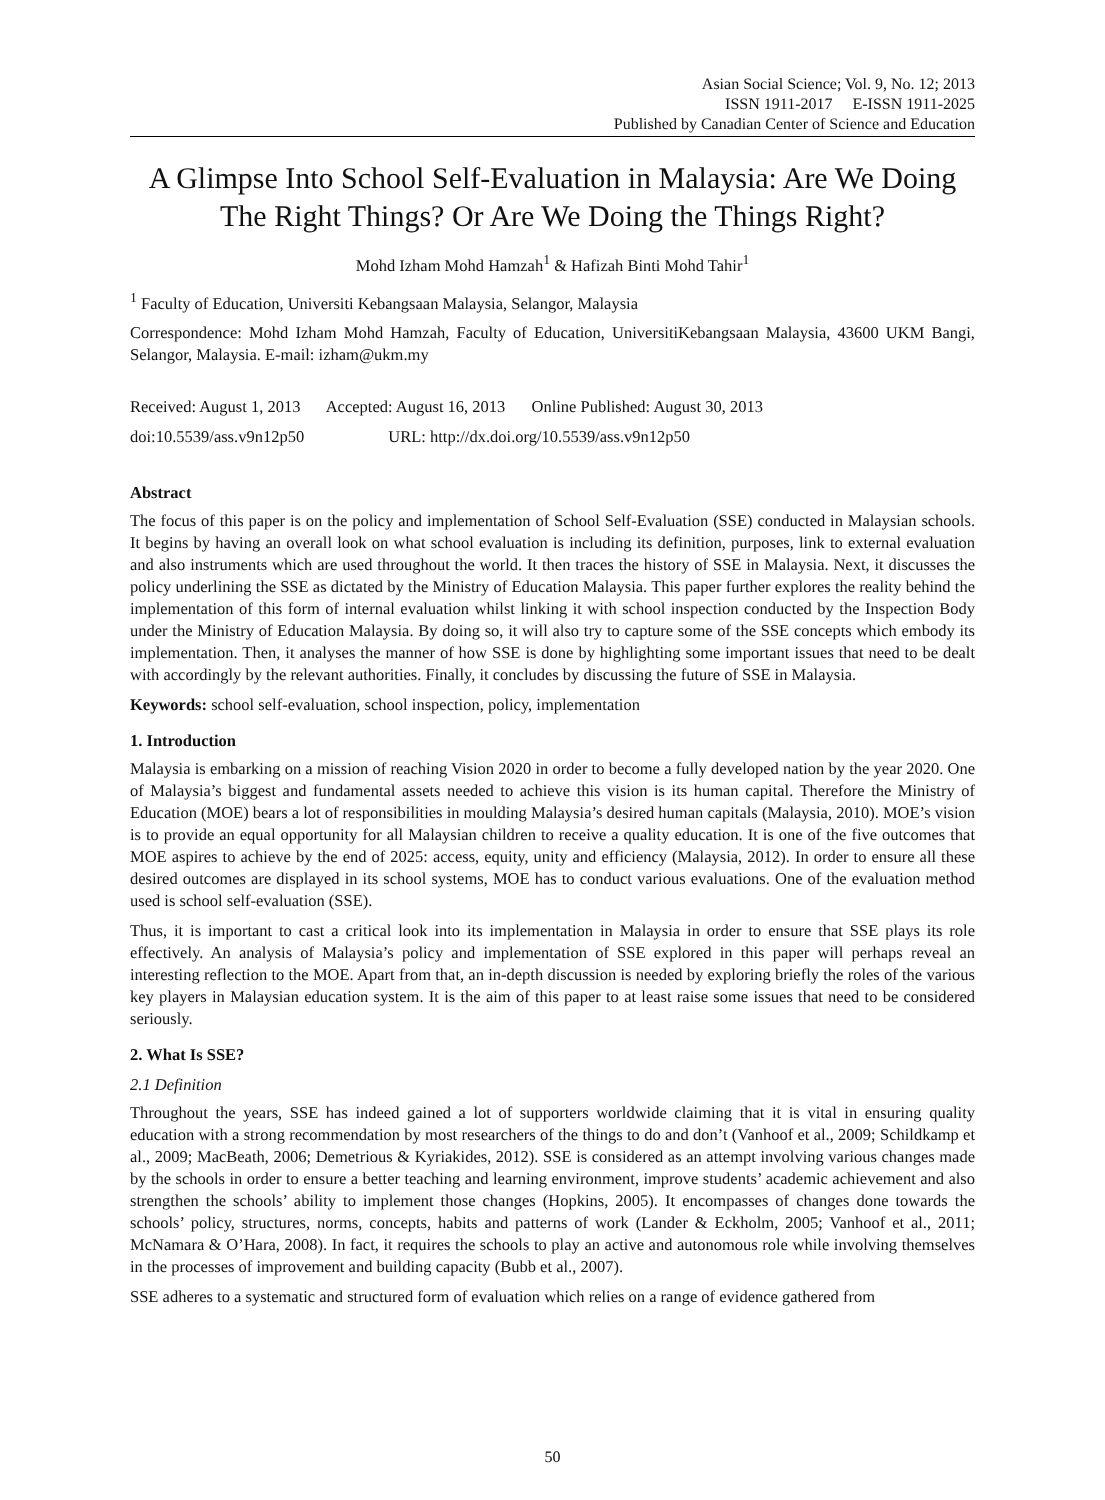Asian Social Science; Vol. 9, No. 12; 2013
ISSN 1911-2017 E-ISSN 1911-2025
Published by Canadian Center of Science and Education
A Glimpse Into School Self-Evaluation in Malaysia: Are We Doing The Right Things? Or Are We Doing the Things Right?
Mohd Izham Mohd Hamzah<sup>1</sup> & Hafizah Binti Mohd Tahir<sup>1</sup>
<sup>1</sup> Faculty of Education, Universiti Kebangsaan Malaysia, Selangor, Malaysia
Correspondence: Mohd Izham Mohd Hamzah, Faculty of Education, UniversitiKebangsaan Malaysia, 43600 UKM Bangi, Selangor, Malaysia. E-mail: izham@ukm.my
Received: August 1, 2013 Accepted: August 16, 2013 Online Published: August 30, 2013
doi:10.5539/ass.v9n12p50 URL: http://dx.doi.org/10.5539/ass.v9n12p50
Abstract
The focus of this paper is on the policy and implementation of School Self-Evaluation (SSE) conducted in Malaysian schools. It begins by having an overall look on what school evaluation is including its definition, purposes, link to external evaluation and also instruments which are used throughout the world. It then traces the history of SSE in Malaysia. Next, it discusses the policy underlining the SSE as dictated by the Ministry of Education Malaysia. This paper further explores the reality behind the implementation of this form of internal evaluation whilst linking it with school inspection conducted by the Inspection Body under the Ministry of Education Malaysia. By doing so, it will also try to capture some of the SSE concepts which embody its implementation. Then, it analyses the manner of how SSE is done by highlighting some important issues that need to be dealt with accordingly by the relevant authorities. Finally, it concludes by discussing the future of SSE in Malaysia.
Keywords: school self-evaluation, school inspection, policy, implementation
1. Introduction
Malaysia is embarking on a mission of reaching Vision 2020 in order to become a fully developed nation by the year 2020. One of Malaysia’s biggest and fundamental assets needed to achieve this vision is its human capital. Therefore the Ministry of Education (MOE) bears a lot of responsibilities in moulding Malaysia’s desired human capitals (Malaysia, 2010). MOE’s vision is to provide an equal opportunity for all Malaysian children to receive a quality education. It is one of the five outcomes that MOE aspires to achieve by the end of 2025: access, equity, unity and efficiency (Malaysia, 2012). In order to ensure all these desired outcomes are displayed in its school systems, MOE has to conduct various evaluations. One of the evaluation method used is school self-evaluation (SSE).
Thus, it is important to cast a critical look into its implementation in Malaysia in order to ensure that SSE plays its role effectively. An analysis of Malaysia’s policy and implementation of SSE explored in this paper will perhaps reveal an interesting reflection to the MOE. Apart from that, an in-depth discussion is needed by exploring briefly the roles of the various key players in Malaysian education system. It is the aim of this paper to at least raise some issues that need to be considered seriously.
2. What Is SSE?
2.1 Definition
Throughout the years, SSE has indeed gained a lot of supporters worldwide claiming that it is vital in ensuring quality education with a strong recommendation by most researchers of the things to do and don’t (Vanhoof et al., 2009; Schildkamp et al., 2009; MacBeath, 2006; Demetrious & Kyriakides, 2012). SSE is considered as an attempt involving various changes made by the schools in order to ensure a better teaching and learning environment, improve students’ academic achievement and also strengthen the schools’ ability to implement those changes (Hopkins, 2005). It encompasses of changes done towards the schools’ policy, structures, norms, concepts, habits and patterns of work (Lander & Eckholm, 2005; Vanhoof et al., 2011; McNamara & O’Hara, 2008). In fact, it requires the schools to play an active and autonomous role while involving themselves in the processes of improvement and building capacity (Bubb et al., 2007).
SSE adheres to a systematic and structured form of evaluation which relies on a range of evidence gathered from
50